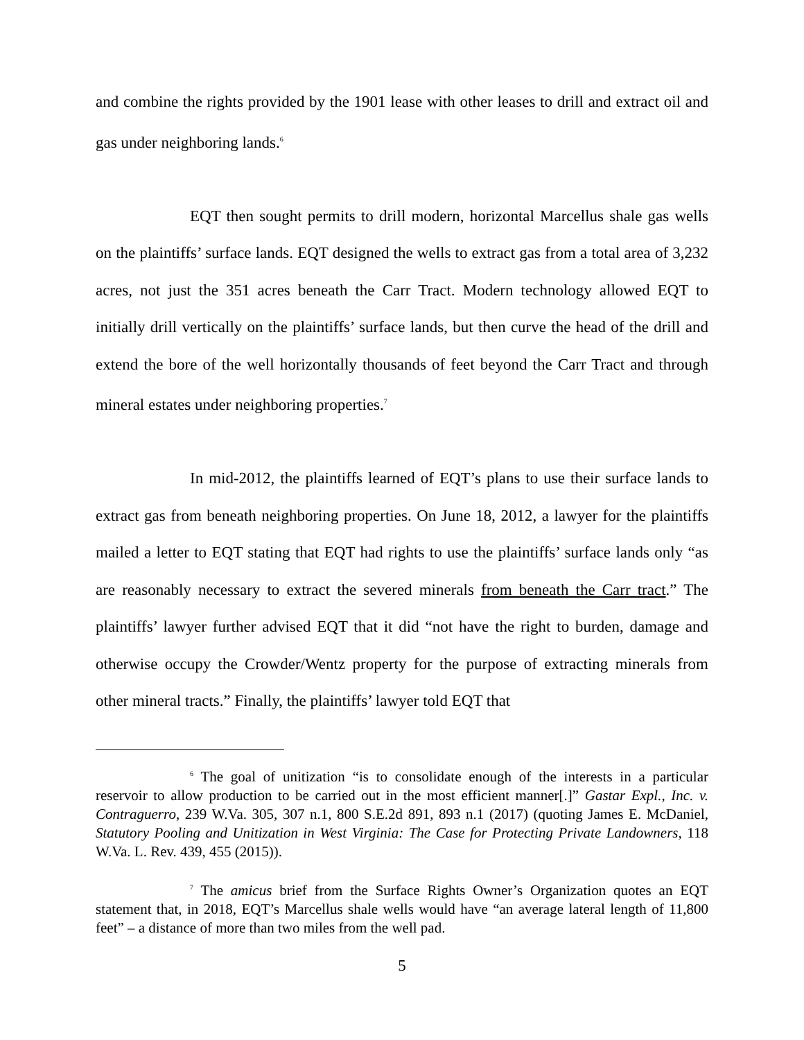and combine the rights provided by the 1901 lease with other leases to drill and extract oil and gas under neighboring lands.<sup>6</sup>
EQT then sought permits to drill modern, horizontal Marcellus shale gas wells on the plaintiffs’ surface lands. EQT designed the wells to extract gas from a total area of 3,232 acres, not just the 351 acres beneath the Carr Tract. Modern technology allowed EQT to initially drill vertically on the plaintiffs’ surface lands, but then curve the head of the drill and extend the bore of the well horizontally thousands of feet beyond the Carr Tract and through mineral estates under neighboring properties.<sup>7</sup>
In mid-2012, the plaintiffs learned of EQT’s plans to use their surface lands to extract gas from beneath neighboring properties. On June 18, 2012, a lawyer for the plaintiffs mailed a letter to EQT stating that EQT had rights to use the plaintiffs’ surface lands only “as are reasonably necessary to extract the severed minerals from beneath the Carr tract.” The plaintiffs’ lawyer further advised EQT that it did “not have the right to burden, damage and otherwise occupy the Crowder/Wentz property for the purpose of extracting minerals from other mineral tracts.” Finally, the plaintiffs’ lawyer told EQT that
<sup>6</sup> The goal of unitization “is to consolidate enough of the interests in a particular reservoir to allow production to be carried out in the most efficient manner[.]” Gastar Expl., Inc. v. Contraguerro, 239 W.Va. 305, 307 n.1, 800 S.E.2d 891, 893 n.1 (2017) (quoting James E. McDaniel, Statutory Pooling and Unitization in West Virginia: The Case for Protecting Private Landowners, 118 W.Va. L. Rev. 439, 455 (2015)).
<sup>7</sup> The amicus brief from the Surface Rights Owner’s Organization quotes an EQT statement that, in 2018, EQT’s Marcellus shale wells would have “an average lateral length of 11,800 feet” – a distance of more than two miles from the well pad.
5